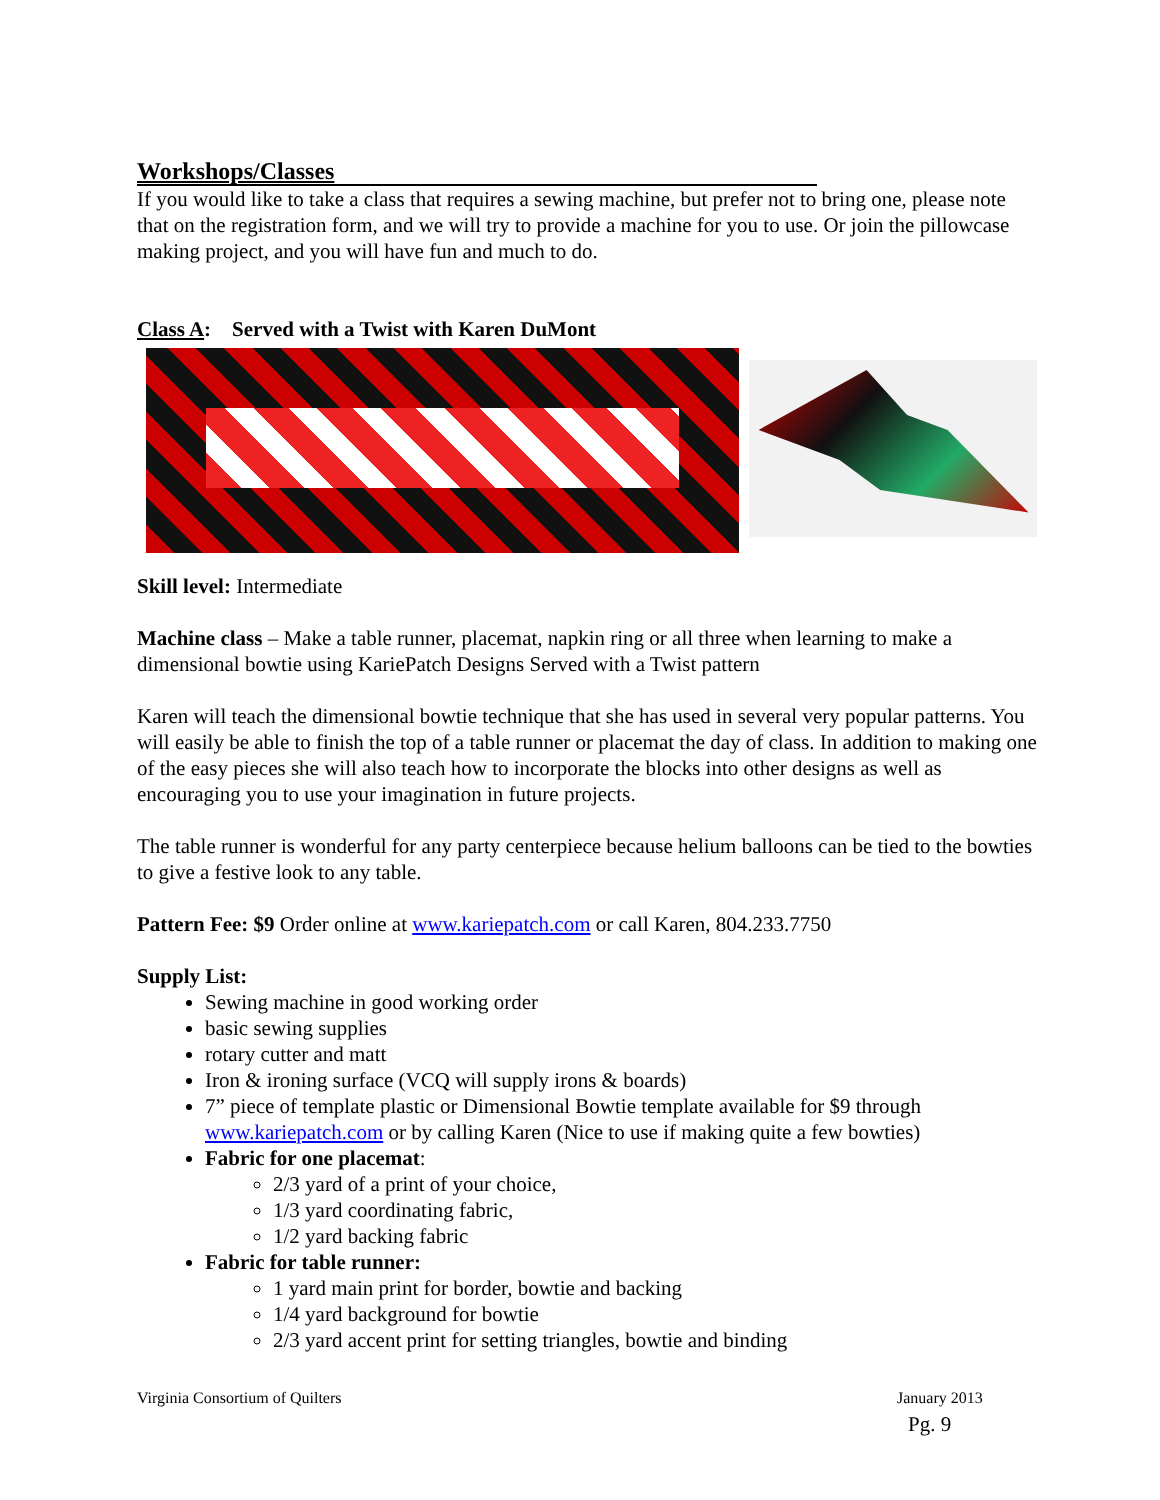Workshops/Classes
If you would like to take a class that requires a sewing machine, but prefer not to bring one, please note that on the registration form, and we will try to provide a machine for you to use. Or join the pillowcase making project, and you will have fun and much to do.
Class A: Served with a Twist with Karen DuMont
Skill level: Intermediate
Machine class – Make a table runner, placemat, napkin ring or all three when learning to make a dimensional bowtie using KariePatch Designs Served with a Twist pattern
Karen will teach the dimensional bowtie technique that she has used in several very popular patterns. You will easily be able to finish the top of a table runner or placemat the day of class. In addition to making one of the easy pieces she will also teach how to incorporate the blocks into other designs as well as encouraging you to use your imagination in future projects.
The table runner is wonderful for any party centerpiece because helium balloons can be tied to the bowties to give a festive look to any table.
Pattern Fee: $9 Order online at www.kariepatch.com or call Karen, 804.233.7750
Supply List:
Sewing machine in good working order
basic sewing supplies
rotary cutter and matt
Iron & ironing surface (VCQ will supply irons & boards)
7” piece of template plastic or Dimensional Bowtie template available for $9 through www.kariepatch.com or by calling Karen (Nice to use if making quite a few bowties)
Fabric for one placemat:
2/3 yard of a print of your choice,
1/3 yard coordinating fabric,
1/2 yard backing fabric
Fabric for table runner:
1 yard main print for border, bowtie and backing
1/4 yard background for bowtie
2/3 yard accent print for setting triangles, bowtie and binding
Virginia Consortium of Quilters
January 2013
Pg. 9